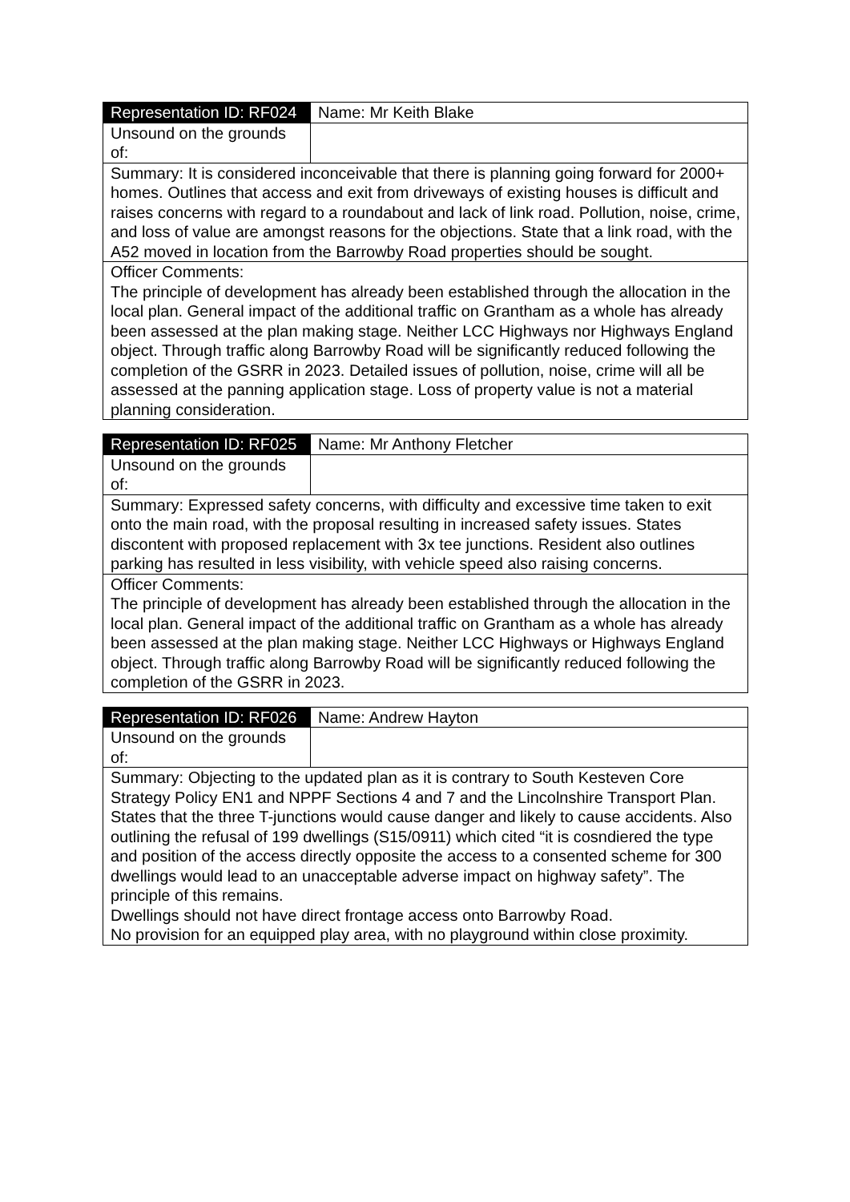| Representation ID: RF024 | Name: Mr Keith Blake |
| Unsound on the grounds of: | |
| Summary: It is considered inconceivable that there is planning going forward for 2000+ homes. Outlines that access and exit from driveways of existing houses is difficult and raises concerns with regard to a roundabout and lack of link road. Pollution, noise, crime, and loss of value are amongst reasons for the objections. State that a link road, with the A52 moved in location from the Barrowby Road properties should be sought. | |
| Officer Comments: The principle of development has already been established through the allocation in the local plan. General impact of the additional traffic on Grantham as a whole has already been assessed at the plan making stage. Neither LCC Highways nor Highways England object. Through traffic along Barrowby Road will be significantly reduced following the completion of the GSRR in 2023. Detailed issues of pollution, noise, crime will all be assessed at the panning application stage. Loss of property value is not a material planning consideration. | |
| Representation ID: RF025 | Name: Mr Anthony Fletcher |
| Unsound on the grounds of: | |
| Summary: Expressed safety concerns, with difficulty and excessive time taken to exit onto the main road, with the proposal resulting in increased safety issues. States discontent with proposed replacement with 3x tee junctions. Resident also outlines parking has resulted in less visibility, with vehicle speed also raising concerns. | |
| Officer Comments: The principle of development has already been established through the allocation in the local plan. General impact of the additional traffic on Grantham as a whole has already been assessed at the plan making stage. Neither LCC Highways or Highways England object. Through traffic along Barrowby Road will be significantly reduced following the completion of the GSRR in 2023. | |
| Representation ID: RF026 | Name: Andrew Hayton |
| Unsound on the grounds of: | |
| Summary: Objecting to the updated plan as it is contrary to South Kesteven Core Strategy Policy EN1 and NPPF Sections 4 and 7 and the Lincolnshire Transport Plan. States that the three T-junctions would cause danger and likely to cause accidents. Also outlining the refusal of 199 dwellings (S15/0911) which cited “it is cosndiered the type and position of the access directly opposite the access to a consented scheme for 300 dwellings would lead to an unacceptable adverse impact on highway safety”. The principle of this remains. Dwellings should not have direct frontage access onto Barrowby Road. No provision for an equipped play area, with no playground within close proximity. | |